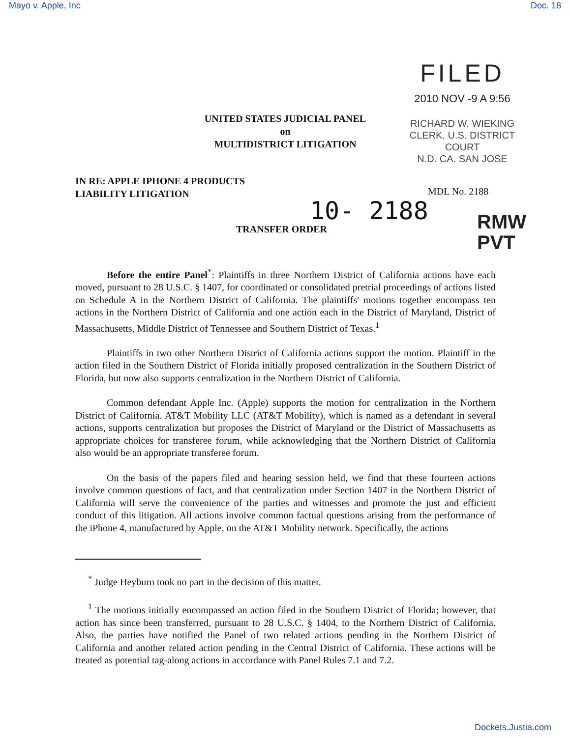Mayo v. Apple, Inc Doc. 18
FILED
2010 NOV -9 A 9:56
RICHARD W. WIEKING
CLERK, U.S. DISTRICT COURT
N.D. CA. SAN JOSE
UNITED STATES JUDICIAL PANEL
on
MULTIDISTRICT LITIGATION
IN RE: APPLE IPHONE 4 PRODUCTS
LIABILITY LITIGATION
MDL No. 2188
10- 2188
RMW
PVT
TRANSFER ORDER
Before the entire Panel<sup>*</sup>: Plaintiffs in three Northern District of California actions have each moved, pursuant to 28 U.S.C. § 1407, for coordinated or consolidated pretrial proceedings of actions listed on Schedule A in the Northern District of California. The plaintiffs' motions together encompass ten actions in the Northern District of California and one action each in the District of Maryland, District of Massachusetts, Middle District of Tennessee and Southern District of Texas.<sup>1</sup>
Plaintiffs in two other Northern District of California actions support the motion. Plaintiff in the action filed in the Southern District of Florida initially proposed centralization in the Southern District of Florida, but now also supports centralization in the Northern District of California.
Common defendant Apple Inc. (Apple) supports the motion for centralization in the Northern District of California. AT&T Mobility LLC (AT&T Mobility), which is named as a defendant in several actions, supports centralization but proposes the District of Maryland or the District of Massachusetts as appropriate choices for transferee forum, while acknowledging that the Northern District of California also would be an appropriate transferee forum.
On the basis of the papers filed and hearing session held, we find that these fourteen actions involve common questions of fact, and that centralization under Section 1407 in the Northern District of California will serve the convenience of the parties and witnesses and promote the just and efficient conduct of this litigation. All actions involve common factual questions arising from the performance of the iPhone 4, manufactured by Apple, on the AT&T Mobility network. Specifically, the actions
<sup>*</sup> Judge Heyburn took no part in the decision of this matter.
<sup>1</sup> The motions initially encompassed an action filed in the Southern District of Florida; however, that action has since been transferred, pursuant to 28 U.S.C. § 1404, to the Northern District of California. Also, the parties have notified the Panel of two related actions pending in the Northern District of California and another related action pending in the Central District of California. These actions will be treated as potential tag-along actions in accordance with Panel Rules 7.1 and 7.2.
Dockets.Justia.com